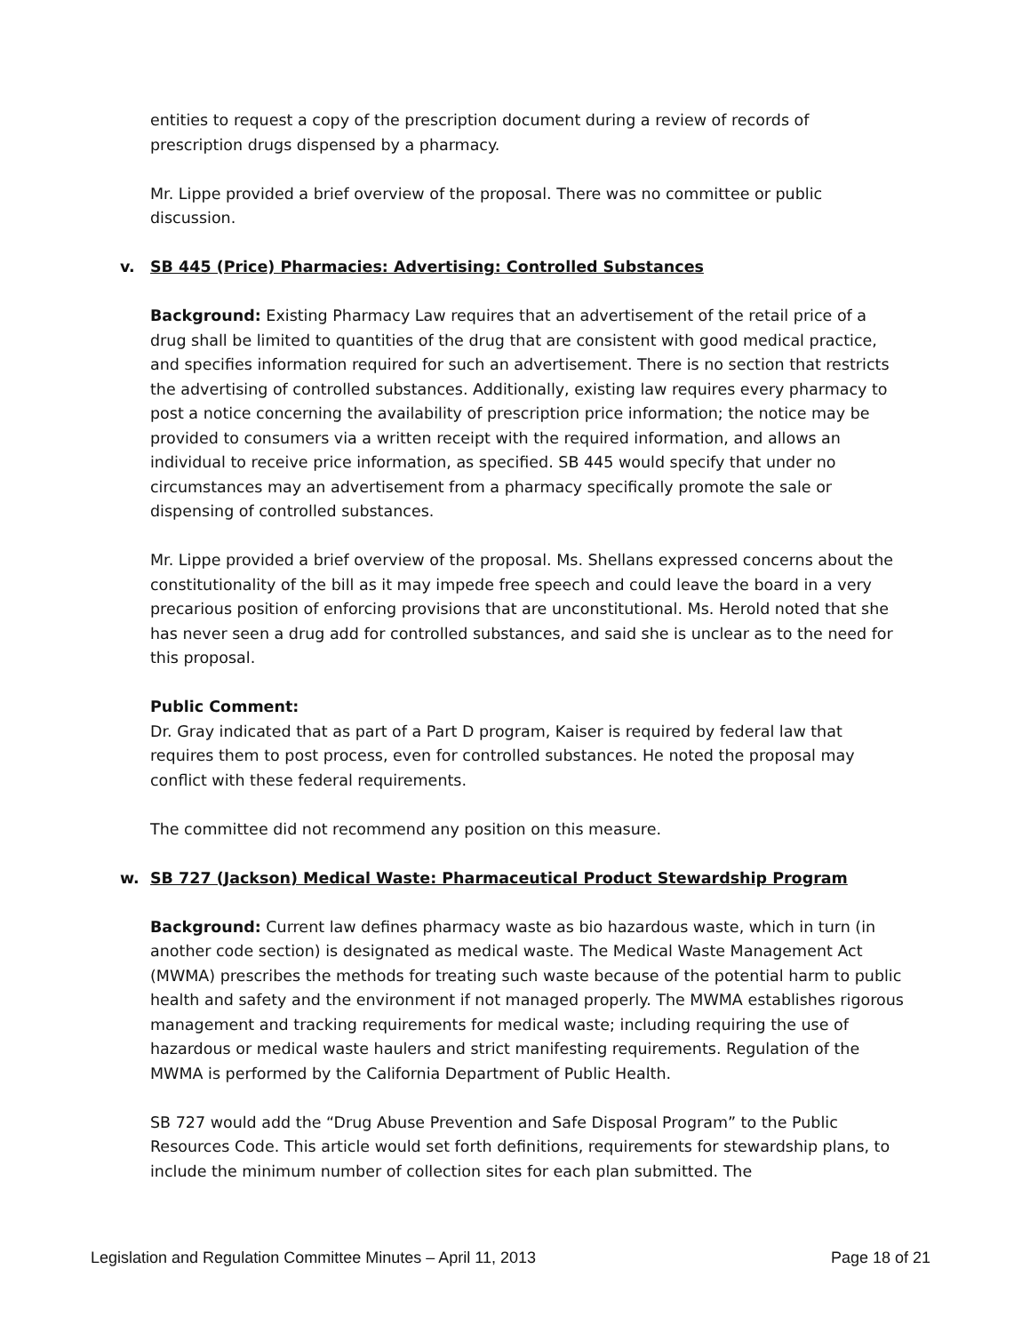entities to request a copy of the prescription document during a review of records of prescription drugs dispensed by a pharmacy.
Mr. Lippe provided a brief overview of the proposal. There was no committee or public discussion.
v. SB 445 (Price) Pharmacies: Advertising: Controlled Substances
Background: Existing Pharmacy Law requires that an advertisement of the retail price of a drug shall be limited to quantities of the drug that are consistent with good medical practice, and specifies information required for such an advertisement. There is no section that restricts the advertising of controlled substances. Additionally, existing law requires every pharmacy to post a notice concerning the availability of prescription price information; the notice may be provided to consumers via a written receipt with the required information, and allows an individual to receive price information, as specified. SB 445 would specify that under no circumstances may an advertisement from a pharmacy specifically promote the sale or dispensing of controlled substances.
Mr. Lippe provided a brief overview of the proposal. Ms. Shellans expressed concerns about the constitutionality of the bill as it may impede free speech and could leave the board in a very precarious position of enforcing provisions that are unconstitutional. Ms. Herold noted that she has never seen a drug add for controlled substances, and said she is unclear as to the need for this proposal.
Public Comment:
Dr. Gray indicated that as part of a Part D program, Kaiser is required by federal law that requires them to post process, even for controlled substances. He noted the proposal may conflict with these federal requirements.
The committee did not recommend any position on this measure.
w. SB 727 (Jackson) Medical Waste: Pharmaceutical Product Stewardship Program
Background: Current law defines pharmacy waste as bio hazardous waste, which in turn (in another code section) is designated as medical waste. The Medical Waste Management Act (MWMA) prescribes the methods for treating such waste because of the potential harm to public health and safety and the environment if not managed properly. The MWMA establishes rigorous management and tracking requirements for medical waste; including requiring the use of hazardous or medical waste haulers and strict manifesting requirements. Regulation of the MWMA is performed by the California Department of Public Health.
SB 727 would add the “Drug Abuse Prevention and Safe Disposal Program” to the Public Resources Code. This article would set forth definitions, requirements for stewardship plans, to include the minimum number of collection sites for each plan submitted. The
Legislation and Regulation Committee Minutes – April 11, 2013 Page 18 of 21